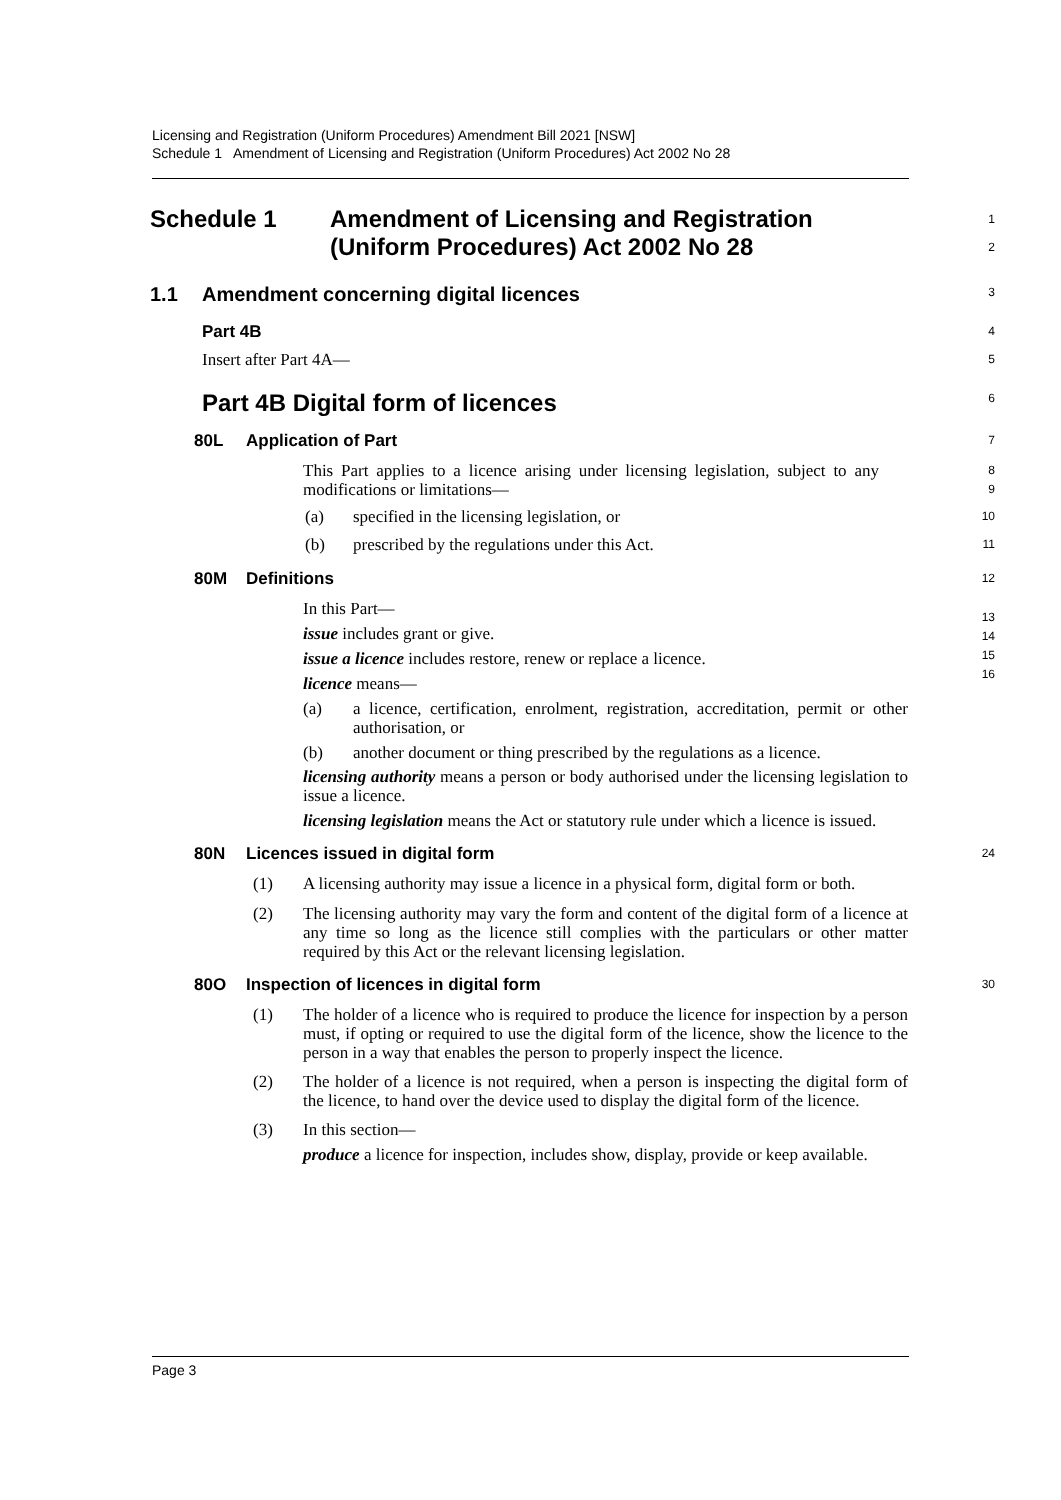Licensing and Registration (Uniform Procedures) Amendment Bill 2021 [NSW]
Schedule 1 Amendment of Licensing and Registration (Uniform Procedures) Act 2002 No 28
Schedule 1 Amendment of Licensing and Registration
(Uniform Procedures) Act 2002 No 28
1
2
1.1 Amendment concerning digital licences
3
Part 4B
4
Insert after Part 4A—
5
Part 4B Digital form of licences
6
80L Application of Part
7
This Part applies to a licence arising under licensing legislation, subject to any modifications or limitations—
8
9
(a) specified in the licensing legislation, or
10
(b) prescribed by the regulations under this Act.
11
80M Definitions
12
In this Part—
issue includes grant or give.
issue a licence includes restore, renew or replace a licence.
licence means—
(a)
a licence, certification, enrolment, registration, accreditation, permit or other authorisation, or
(b)
another document or thing prescribed by the regulations as a licence.
licensing authority means a person or body authorised under the licensing legislation to issue a licence.
licensing legislation means the Act or statutory rule under which a licence is issued.
13
14
15
16
80N Licences issued in digital form
24
(1)
A licensing authority may issue a licence in a physical form, digital form or both.
(2)
The licensing authority may vary the form and content of the digital form of a licence at any time so long as the licence still complies with the particulars or other matter required by this Act or the relevant licensing legislation.
80O Inspection of licences in digital form
30
(1)
The holder of a licence who is required to produce the licence for inspection by a person must, if opting or required to use the digital form of the licence, show the licence to the person in a way that enables the person to properly inspect the licence.
(2)
The holder of a licence is not required, when a person is inspecting the digital form of the licence, to hand over the device used to display the digital form of the licence.
(3)
In this section—
produce a licence for inspection, includes show, display, provide or keep available.
Page 3